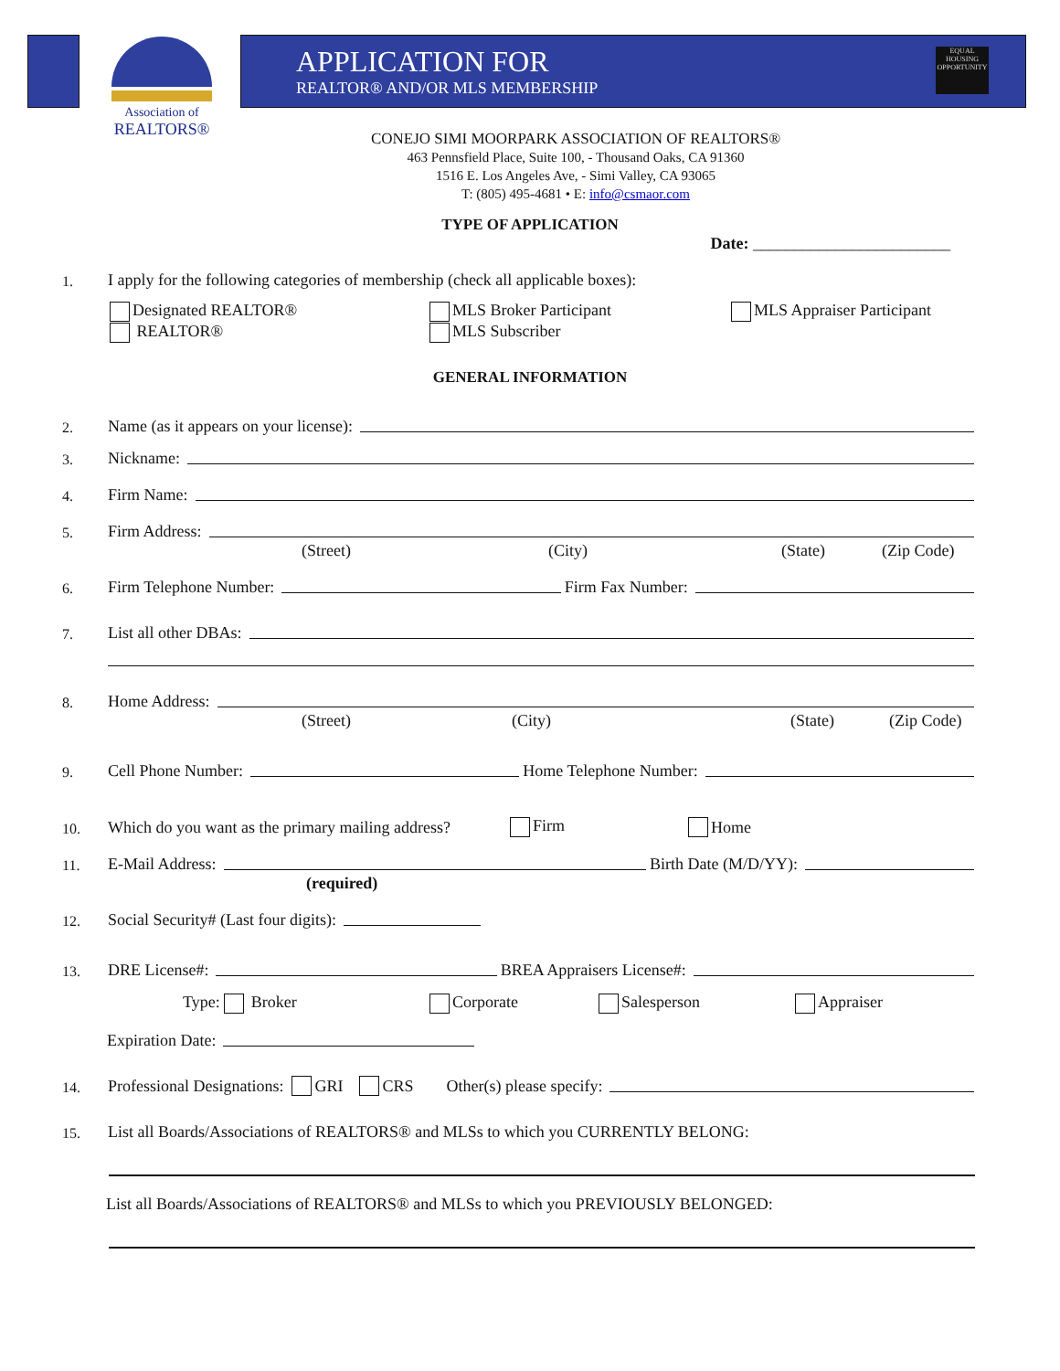Association of
REALTORS®
APPLICATION FOR
REALTOR® AND/OR MLS MEMBERSHIP
EQUAL HOUSING OPPORTUNITY
CONEJO SIMI MOORPARK ASSOCIATION OF REALTORS®
463 Pennsfield Place, Suite 100, - Thousand Oaks, CA 91360
1516 E. Los Angeles Ave, - Simi Valley, CA 93065
T: (805) 495-4681 • E: info@csmaor.com
TYPE OF APPLICATION
Date: ________________________
1. I apply for the following categories of membership (check all applicable boxes):
Designated REALTOR®
REALTOR®
MLS Broker Participant
MLS Subscriber
MLS Appraiser Participant
GENERAL INFORMATION
2. Name (as it appears on your license):
3. Nickname:
4. Firm Name:
5. Firm Address:
(Street) (City) (State) (Zip Code)
6. Firm Telephone Number: Firm Fax Number:
7. List all other DBAs:
8. Home Address:
(Street) (City) (State) (Zip Code)
9. Cell Phone Number: Home Telephone Number:
10. Which do you want as the primary mailing address? Firm Home
11. E-Mail Address: Birth Date (M/D/YY):
(required)
12. Social Security# (Last four digits):
13. DRE License#: BREA Appraisers License#:
Type: Broker Corporate Salesperson Appraiser
Expiration Date:
14. Professional Designations: GRI CRS Other(s) please specify:
15. List all Boards/Associations of REALTORS® and MLSs to which you CURRENTLY BELONG:
List all Boards/Associations of REALTORS® and MLSs to which you PREVIOUSLY BELONGED: